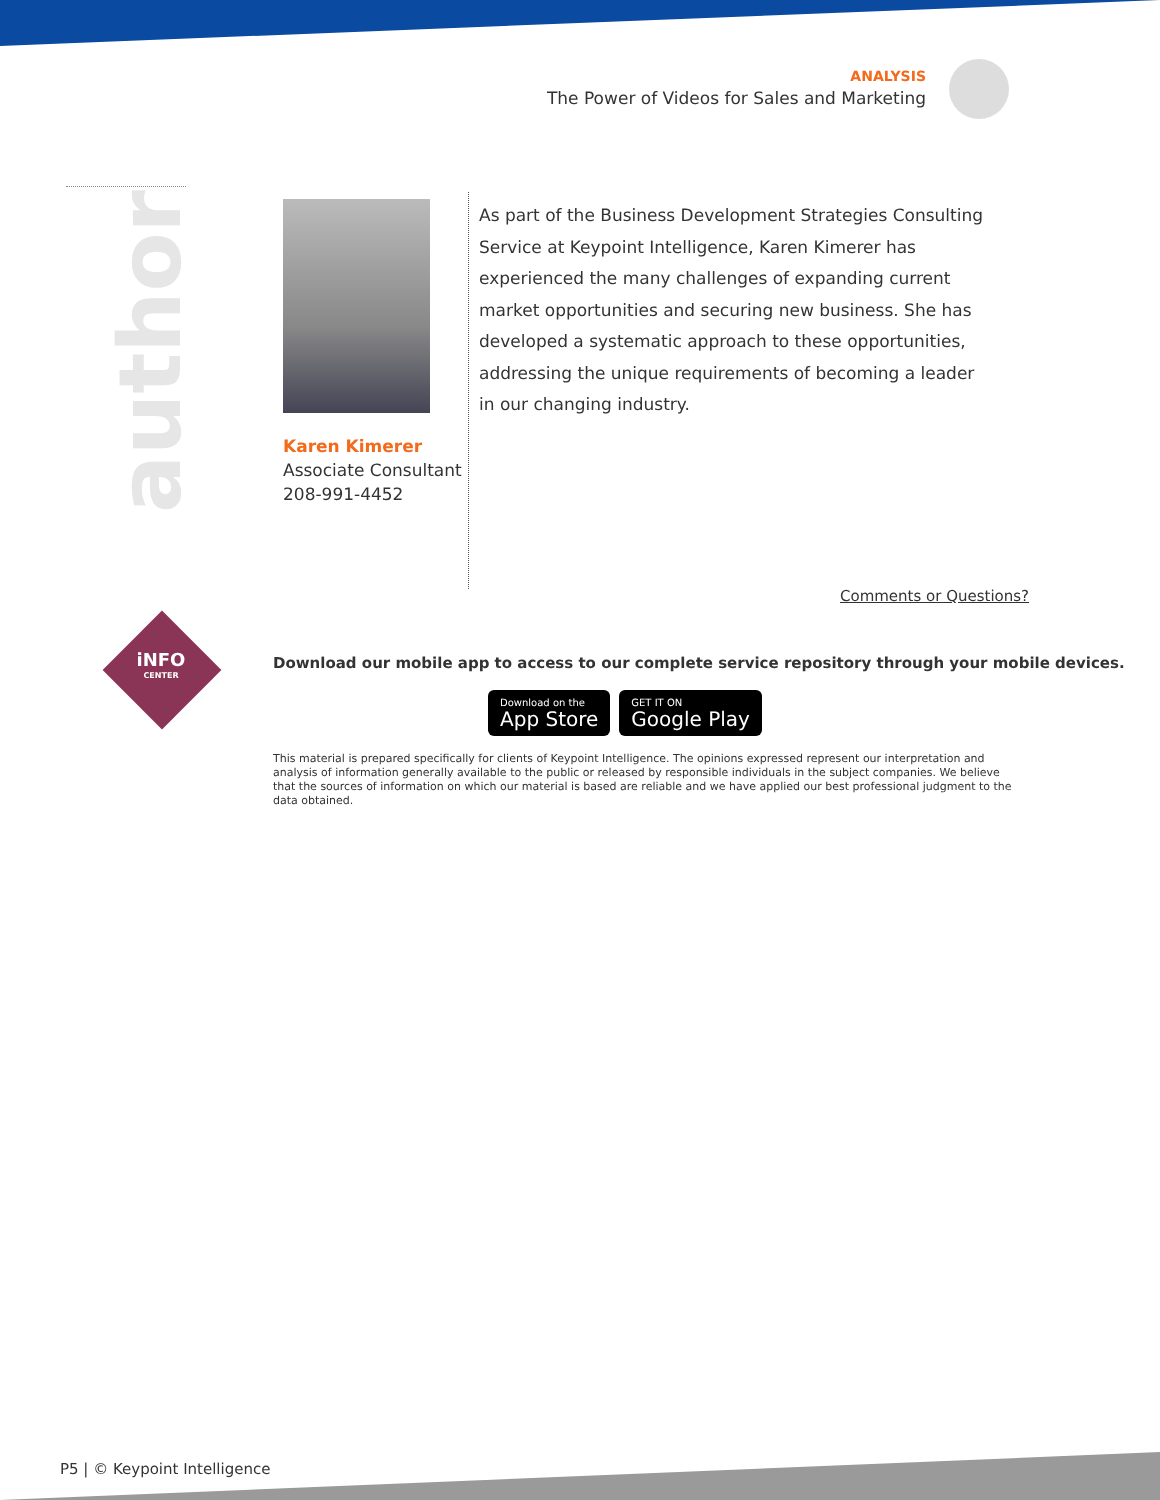ANALYSIS
The Power of Videos for Sales and Marketing
author
Karen Kimerer
Associate Consultant
208-991-4452
As part of the Business Development Strategies Consulting Service at Keypoint Intelligence, Karen Kimerer has experienced the many challenges of expanding current market opportunities and securing new business. She has developed a systematic approach to these opportunities, addressing the unique requirements of becoming a leader in our changing industry.
Comments or Questions?
iNFO
CENTER
Download our mobile app to access to our complete service repository through your mobile devices.
Download on the
App Store
GET IT ON
Google Play
This material is prepared specifically for clients of Keypoint Intelligence. The opinions expressed represent our interpretation and analysis of information generally available to the public or released by responsible individuals in the subject companies. We believe that the sources of information on which our material is based are reliable and we have applied our best professional judgment to the data obtained.
P5 | © Keypoint Intelligence